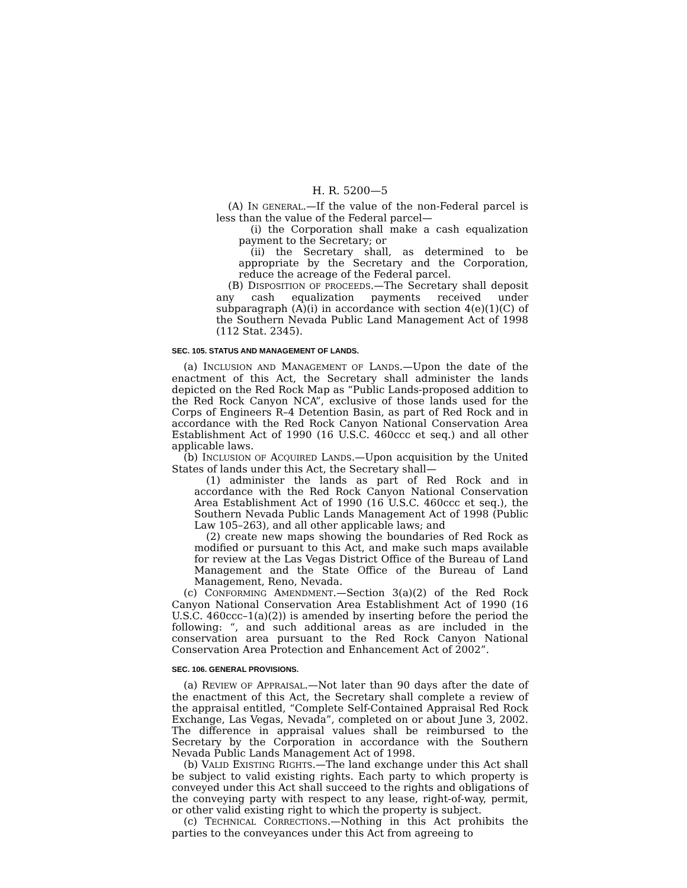H. R. 5200—5
(A) IN GENERAL.—If the value of the non-Federal parcel is less than the value of the Federal parcel—
(i) the Corporation shall make a cash equalization payment to the Secretary; or
(ii) the Secretary shall, as determined to be appropriate by the Secretary and the Corporation, reduce the acreage of the Federal parcel.
(B) DISPOSITION OF PROCEEDS.—The Secretary shall deposit any cash equalization payments received under subparagraph (A)(i) in accordance with section 4(e)(1)(C) of the Southern Nevada Public Land Management Act of 1998 (112 Stat. 2345).
SEC. 105. STATUS AND MANAGEMENT OF LANDS.
(a) INCLUSION AND MANAGEMENT OF LANDS.—Upon the date of the enactment of this Act, the Secretary shall administer the lands depicted on the Red Rock Map as “Public Lands-proposed addition to the Red Rock Canyon NCA”, exclusive of those lands used for the Corps of Engineers R–4 Detention Basin, as part of Red Rock and in accordance with the Red Rock Canyon National Conservation Area Establishment Act of 1990 (16 U.S.C. 460ccc et seq.) and all other applicable laws.
(b) INCLUSION OF ACQUIRED LANDS.—Upon acquisition by the United States of lands under this Act, the Secretary shall—
(1) administer the lands as part of Red Rock and in accordance with the Red Rock Canyon National Conservation Area Establishment Act of 1990 (16 U.S.C. 460ccc et seq.), the Southern Nevada Public Lands Management Act of 1998 (Public Law 105–263), and all other applicable laws; and
(2) create new maps showing the boundaries of Red Rock as modified or pursuant to this Act, and make such maps available for review at the Las Vegas District Office of the Bureau of Land Management and the State Office of the Bureau of Land Management, Reno, Nevada.
(c) CONFORMING AMENDMENT.—Section 3(a)(2) of the Red Rock Canyon National Conservation Area Establishment Act of 1990 (16 U.S.C. 460ccc–1(a)(2)) is amended by inserting before the period the following: “, and such additional areas as are included in the conservation area pursuant to the Red Rock Canyon National Conservation Area Protection and Enhancement Act of 2002”.
SEC. 106. GENERAL PROVISIONS.
(a) REVIEW OF APPRAISAL.—Not later than 90 days after the date of the enactment of this Act, the Secretary shall complete a review of the appraisal entitled, “Complete Self-Contained Appraisal Red Rock Exchange, Las Vegas, Nevada”, completed on or about June 3, 2002. The difference in appraisal values shall be reimbursed to the Secretary by the Corporation in accordance with the Southern Nevada Public Lands Management Act of 1998.
(b) VALID EXISTING RIGHTS.—The land exchange under this Act shall be subject to valid existing rights. Each party to which property is conveyed under this Act shall succeed to the rights and obligations of the conveying party with respect to any lease, right-of-way, permit, or other valid existing right to which the property is subject.
(c) TECHNICAL CORRECTIONS.—Nothing in this Act prohibits the parties to the conveyances under this Act from agreeing to